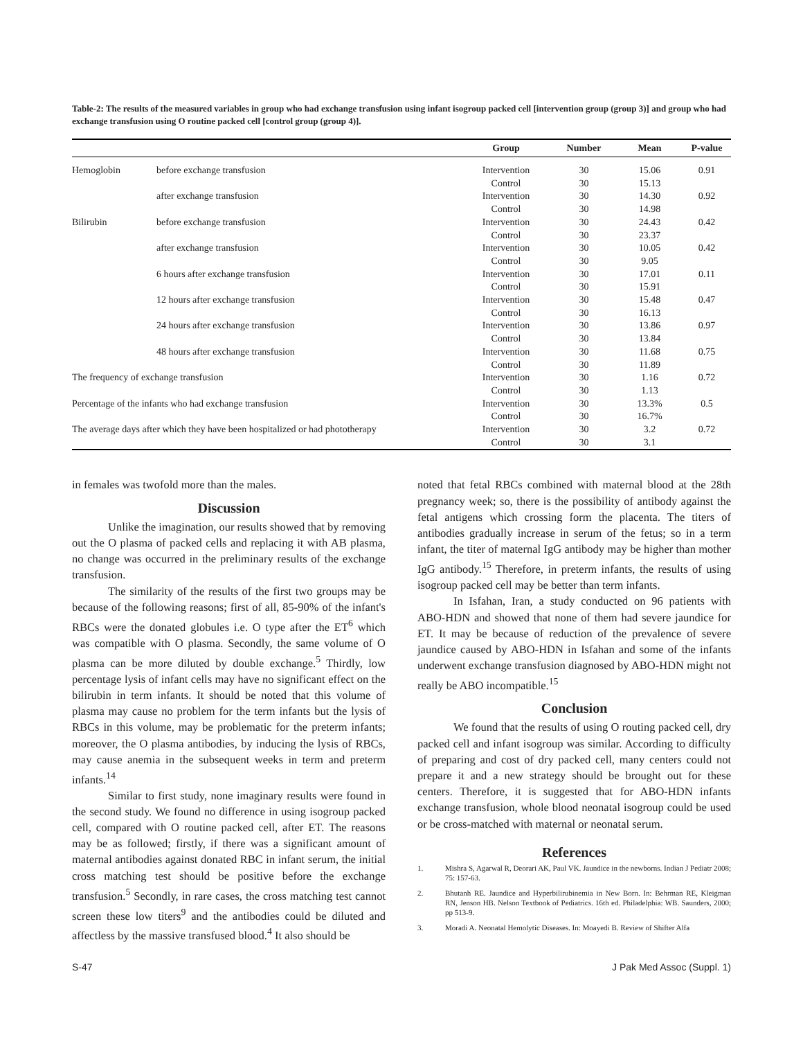Table-2: The results of the measured variables in group who had exchange transfusion using infant isogroup packed cell [intervention group (group 3)] and group who had exchange transfusion using O routine packed cell [control group (group 4)].
| | | Group | Number | Mean | P-value |
| --- | --- | --- | --- | --- | --- |
| Hemoglobin | before exchange transfusion | Intervention | 30 | 15.06 | 0.91 |
| | | Control | 30 | 15.13 | |
| | after exchange transfusion | Intervention | 30 | 14.30 | 0.92 |
| | | Control | 30 | 14.98 | |
| Bilirubin | before exchange transfusion | Intervention | 30 | 24.43 | 0.42 |
| | | Control | 30 | 23.37 | |
| | after exchange transfusion | Intervention | 30 | 10.05 | 0.42 |
| | | Control | 30 | 9.05 | |
| | 6 hours after exchange transfusion | Intervention | 30 | 17.01 | 0.11 |
| | | Control | 30 | 15.91 | |
| | 12 hours after exchange transfusion | Intervention | 30 | 15.48 | 0.47 |
| | | Control | 30 | 16.13 | |
| | 24 hours after exchange transfusion | Intervention | 30 | 13.86 | 0.97 |
| | | Control | 30 | 13.84 | |
| | 48 hours after exchange transfusion | Intervention | 30 | 11.68 | 0.75 |
| | | Control | 30 | 11.89 | |
| The frequency of exchange transfusion | | Intervention | 30 | 1.16 | 0.72 |
| | | Control | 30 | 1.13 | |
| Percentage of the infants who had exchange transfusion | | Intervention | 30 | 13.3% | 0.5 |
| | | Control | 30 | 16.7% | |
| The average days after which they have been hospitalized or had phototherapy | | Intervention | 30 | 3.2 | 0.72 |
| | | Control | 30 | 3.1 | |
in females was twofold more than the males.
Discussion
Unlike the imagination, our results showed that by removing out the O plasma of packed cells and replacing it with AB plasma, no change was occurred in the preliminary results of the exchange transfusion.
The similarity of the results of the first two groups may be because of the following reasons; first of all, 85-90% of the infant's RBCs were the donated globules i.e. O type after the ET<sup>6</sup> which was compatible with O plasma. Secondly, the same volume of O plasma can be more diluted by double exchange.<sup>5</sup> Thirdly, low percentage lysis of infant cells may have no significant effect on the bilirubin in term infants. It should be noted that this volume of plasma may cause no problem for the term infants but the lysis of RBCs in this volume, may be problematic for the preterm infants; moreover, the O plasma antibodies, by inducing the lysis of RBCs, may cause anemia in the subsequent weeks in term and preterm infants.<sup>14</sup>
Similar to first study, none imaginary results were found in the second study. We found no difference in using isogroup packed cell, compared with O routine packed cell, after ET. The reasons may be as followed; firstly, if there was a significant amount of maternal antibodies against donated RBC in infant serum, the initial cross matching test should be positive before the exchange transfusion.<sup>5</sup> Secondly, in rare cases, the cross matching test cannot screen these low titers<sup>9</sup> and the antibodies could be diluted and affectless by the massive transfused blood.<sup>4</sup> It also should be
noted that fetal RBCs combined with maternal blood at the 28th pregnancy week; so, there is the possibility of antibody against the fetal antigens which crossing form the placenta. The titers of antibodies gradually increase in serum of the fetus; so in a term infant, the titer of maternal IgG antibody may be higher than mother IgG antibody.<sup>15</sup> Therefore, in preterm infants, the results of using isogroup packed cell may be better than term infants.
In Isfahan, Iran, a study conducted on 96 patients with ABO-HDN and showed that none of them had severe jaundice for ET. It may be because of reduction of the prevalence of severe jaundice caused by ABO-HDN in Isfahan and some of the infants underwent exchange transfusion diagnosed by ABO-HDN might not really be ABO incompatible.<sup>15</sup>
Conclusion
We found that the results of using O routing packed cell, dry packed cell and infant isogroup was similar. According to difficulty of preparing and cost of dry packed cell, many centers could not prepare it and a new strategy should be brought out for these centers. Therefore, it is suggested that for ABO-HDN infants exchange transfusion, whole blood neonatal isogroup could be used or be cross-matched with maternal or neonatal serum.
References
1. Mishra S, Agarwal R, Deorari AK, Paul VK. Jaundice in the newborns. Indian J Pediatr 2008; 75: 157-63.
2. Bhutanh RE. Jaundice and Hyperbilirubinemia in New Born. In: Behrman RE, Kleigman RN, Jenson HB. Nelson Textbook of Pediatrics. 16th ed. Philadelphia: WB. Saunders, 2000; pp 513-9.
3. Moradi A. Neonatal Hemolytic Diseases. In: Moayedi B. Review of Shifter Alfa
S-47 J Pak Med Assoc (Suppl. 1)